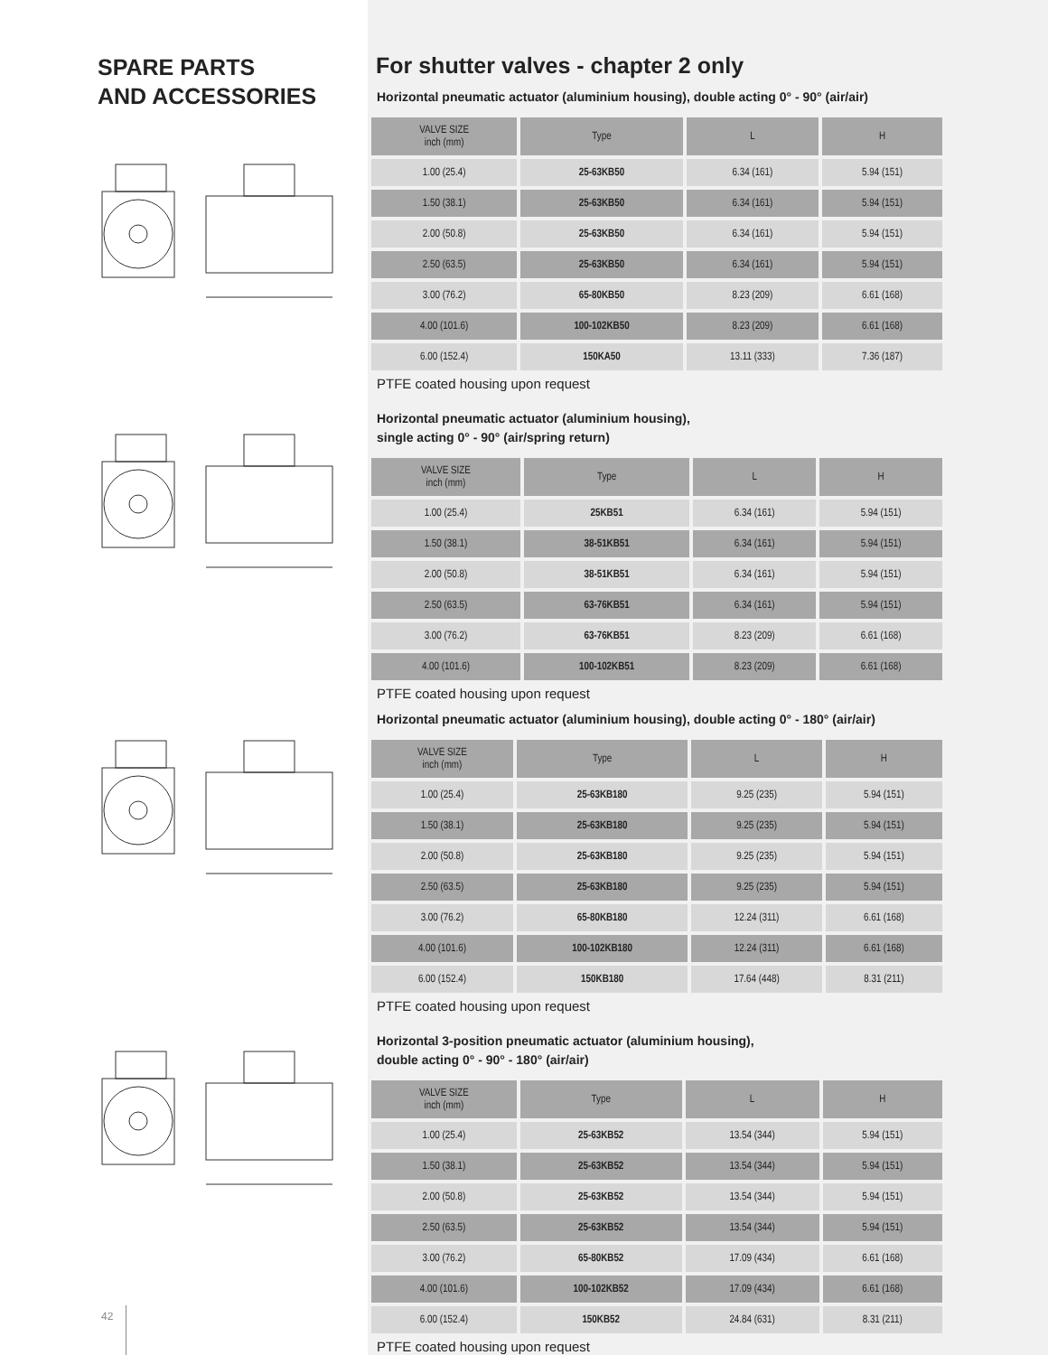SPARE PARTS
AND ACCESSORIES
For shutter valves - chapter 2 only
Horizontal pneumatic actuator (aluminium housing), double acting 0° - 90° (air/air)
| VALVE SIZE inch (mm) | Type | L | H |
| --- | --- | --- | --- |
| 1.00 (25.4) | 25-63KB50 | 6.34 (161) | 5.94 (151) |
| 1.50 (38.1) | 25-63KB50 | 6.34 (161) | 5.94 (151) |
| 2.00 (50.8) | 25-63KB50 | 6.34 (161) | 5.94 (151) |
| 2.50 (63.5) | 25-63KB50 | 6.34 (161) | 5.94 (151) |
| 3.00 (76.2) | 65-80KB50 | 8.23 (209) | 6.61 (168) |
| 4.00 (101.6) | 100-102KB50 | 8.23 (209) | 6.61 (168) |
| 6.00 (152.4) | 150KA50 | 13.11 (333) | 7.36 (187) |
PTFE coated housing upon request
Horizontal pneumatic actuator (aluminium housing),
single acting 0° - 90° (air/spring return)
| VALVE SIZE inch (mm) | Type | L | H |
| --- | --- | --- | --- |
| 1.00 (25.4) | 25KB51 | 6.34 (161) | 5.94 (151) |
| 1.50 (38.1) | 38-51KB51 | 6.34 (161) | 5.94 (151) |
| 2.00 (50.8) | 38-51KB51 | 6.34 (161) | 5.94 (151) |
| 2.50 (63.5) | 63-76KB51 | 6.34 (161) | 5.94 (151) |
| 3.00 (76.2) | 63-76KB51 | 8.23 (209) | 6.61 (168) |
| 4.00 (101.6) | 100-102KB51 | 8.23 (209) | 6.61 (168) |
PTFE coated housing upon request
Horizontal pneumatic actuator (aluminium housing), double acting 0° - 180° (air/air)
| VALVE SIZE inch (mm) | Type | L | H |
| --- | --- | --- | --- |
| 1.00 (25.4) | 25-63KB180 | 9.25 (235) | 5.94 (151) |
| 1.50 (38.1) | 25-63KB180 | 9.25 (235) | 5.94 (151) |
| 2.00 (50.8) | 25-63KB180 | 9.25 (235) | 5.94 (151) |
| 2.50 (63.5) | 25-63KB180 | 9.25 (235) | 5.94 (151) |
| 3.00 (76.2) | 65-80KB180 | 12.24 (311) | 6.61 (168) |
| 4.00 (101.6) | 100-102KB180 | 12.24 (311) | 6.61 (168) |
| 6.00 (152.4) | 150KB180 | 17.64 (448) | 8.31 (211) |
PTFE coated housing upon request
Horizontal 3-position pneumatic actuator (aluminium housing),
double acting 0° - 90° - 180° (air/air)
| VALVE SIZE inch (mm) | Type | L | H |
| --- | --- | --- | --- |
| 1.00 (25.4) | 25-63KB52 | 13.54 (344) | 5.94 (151) |
| 1.50 (38.1) | 25-63KB52 | 13.54 (344) | 5.94 (151) |
| 2.00 (50.8) | 25-63KB52 | 13.54 (344) | 5.94 (151) |
| 2.50 (63.5) | 25-63KB52 | 13.54 (344) | 5.94 (151) |
| 3.00 (76.2) | 65-80KB52 | 17.09 (434) | 6.61 (168) |
| 4.00 (101.6) | 100-102KB52 | 17.09 (434) | 6.61 (168) |
| 6.00 (152.4) | 150KB52 | 24.84 (631) | 8.31 (211) |
PTFE coated housing upon request
42